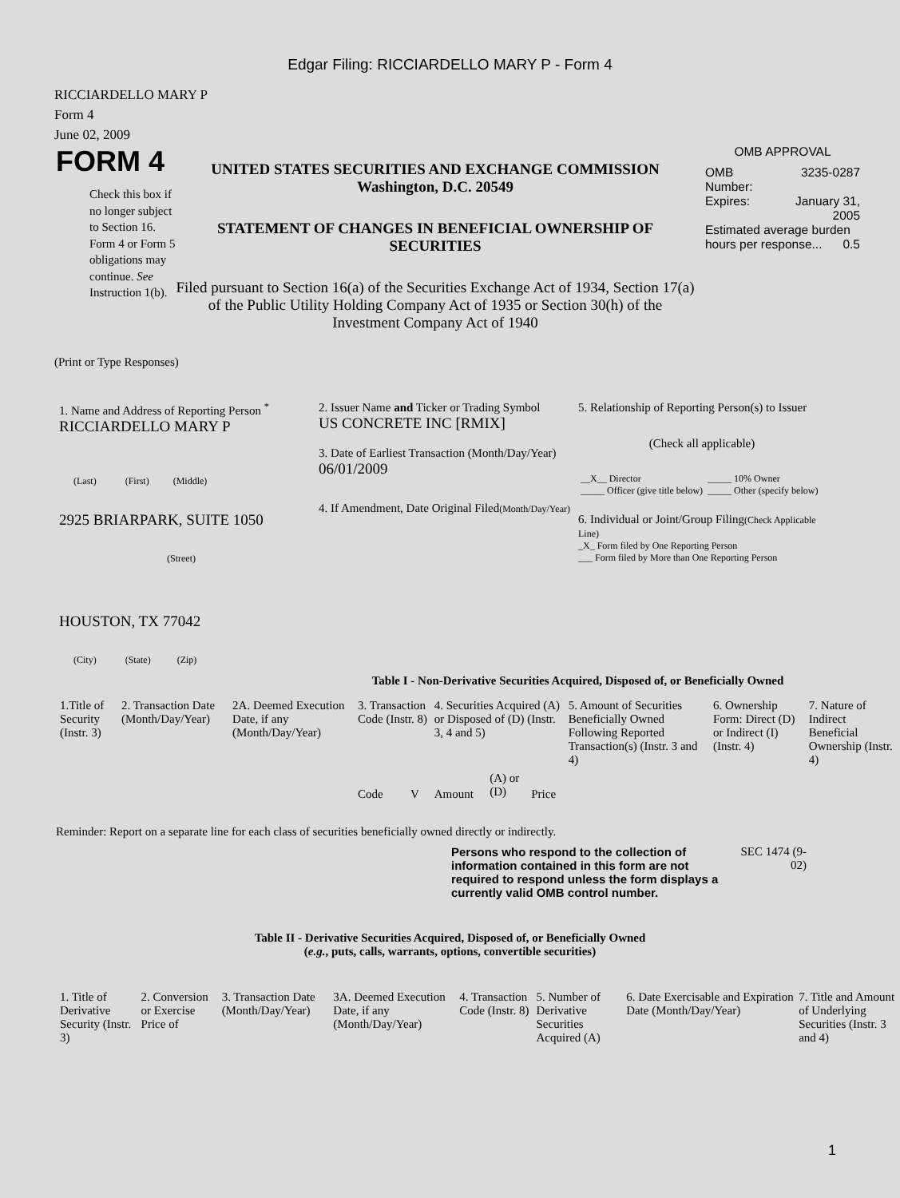Edgar Filing: RICCIARDELLO MARY P - Form 4
RICCIARDELLO MARY P
Form 4
June 02, 2009
FORM 4
Check this box if no longer subject to Section 16. Form 4 or Form 5 obligations may continue. See Instruction 1(b).
UNITED STATES SECURITIES AND EXCHANGE COMMISSION
Washington, D.C. 20549
STATEMENT OF CHANGES IN BENEFICIAL OWNERSHIP OF SECURITIES
Filed pursuant to Section 16(a) of the Securities Exchange Act of 1934, Section 17(a) of the Public Utility Holding Company Act of 1935 or Section 30(h) of the Investment Company Act of 1940
OMB APPROVAL
| OMB Number: | 3235-0287 |
| Expires: | January 31, 2005 |
| Estimated average burden hours per response... 0.5 | |
(Print or Type Responses)
1. Name and Address of Reporting Person <sup>*</sup>
RICCIARDELLO MARY P
(Last) (First) (Middle)
2925 BRIARPARK, SUITE 1050
(Street)
HOUSTON, TX 77042
(City) (State) (Zip)
2. Issuer Name and Ticker or Trading Symbol
US CONCRETE INC [RMIX]
3. Date of Earliest Transaction (Month/Day/Year)
06/01/2009
4. If Amendment, Date Original Filed(Month/Day/Year)
5. Relationship of Reporting Person(s) to Issuer
(Check all applicable)
| __X__ Director | _____ 10% Owner |
| _____ Officer (give title below) | _____ Other (specify below) |
6. Individual or Joint/Group Filing(Check Applicable Line)
_X_ Form filed by One Reporting Person
___ Form filed by More than One Reporting Person
Table I - Non-Derivative Securities Acquired, Disposed of, or Beneficially Owned
| 1.Title of Security (Instr. 3) | 2. Transaction Date (Month/Day/Year) | 2A. Deemed Execution Date, if any (Month/Day/Year) | 3. Transaction Code (Instr. 8) | | 4. Securities Acquired (A) or Disposed of (D) (Instr. 3, 4 and 5) | | | 5. Amount of Securities Beneficially Owned Following Reported Transaction(s) (Instr. 3 and 4) | 6. Ownership Form: Direct (D) or Indirect (I) (Instr. 4) | 7. Nature of Indirect Beneficial Ownership (Instr. 4) |
| --- | --- | --- | --- | --- | --- | --- | --- | --- | --- | --- |
| | | | Code | V | Amount | (A) or (D) | Price | | | |
Reminder: Report on a separate line for each class of securities beneficially owned directly or indirectly.
Persons who respond to the collection of information contained in this form are not required to respond unless the form displays a currently valid OMB control number.
SEC 1474 (9-02)
Table II - Derivative Securities Acquired, Disposed of, or Beneficially Owned
(e.g., puts, calls, warrants, options, convertible securities)
| 1. Title of Derivative Security (Instr. 3) | 2. Conversion or Exercise Price of | 3. Transaction Date (Month/Day/Year) | 3A. Deemed Execution Date, if any (Month/Day/Year) | 4. Transaction Code (Instr. 8) | 5. Number of Derivative Securities Acquired (A) | 6. Date Exercisable and Expiration Date (Month/Day/Year) | 7. Title and Amount of Underlying Securities (Instr. 3 and 4) |
| --- | --- | --- | --- | --- | --- | --- | --- |
1